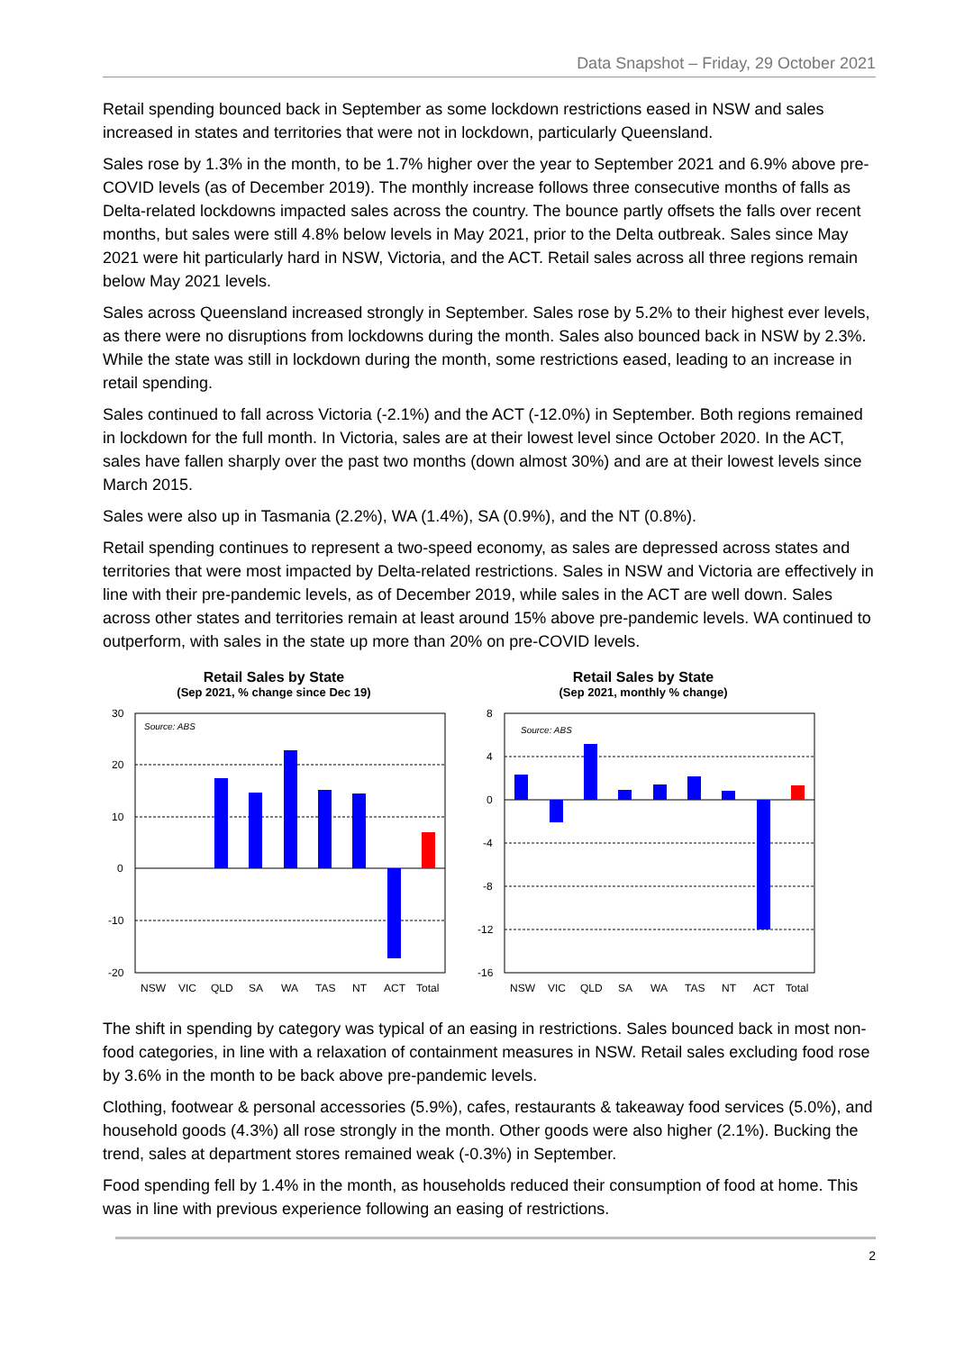Data Snapshot – Friday, 29 October 2021
Retail spending bounced back in September as some lockdown restrictions eased in NSW and sales increased in states and territories that were not in lockdown, particularly Queensland.
Sales rose by 1.3% in the month, to be 1.7% higher over the year to September 2021 and 6.9% above pre-COVID levels (as of December 2019). The monthly increase follows three consecutive months of falls as Delta-related lockdowns impacted sales across the country. The bounce partly offsets the falls over recent months, but sales were still 4.8% below levels in May 2021, prior to the Delta outbreak. Sales since May 2021 were hit particularly hard in NSW, Victoria, and the ACT. Retail sales across all three regions remain below May 2021 levels.
Sales across Queensland increased strongly in September. Sales rose by 5.2% to their highest ever levels, as there were no disruptions from lockdowns during the month. Sales also bounced back in NSW by 2.3%. While the state was still in lockdown during the month, some restrictions eased, leading to an increase in retail spending.
Sales continued to fall across Victoria (-2.1%) and the ACT (-12.0%) in September. Both regions remained in lockdown for the full month. In Victoria, sales are at their lowest level since October 2020. In the ACT, sales have fallen sharply over the past two months (down almost 30%) and are at their lowest levels since March 2015.
Sales were also up in Tasmania (2.2%), WA (1.4%), SA (0.9%), and the NT (0.8%).
Retail spending continues to represent a two-speed economy, as sales are depressed across states and territories that were most impacted by Delta-related restrictions. Sales in NSW and Victoria are effectively in line with their pre-pandemic levels, as of December 2019, while sales in the ACT are well down. Sales across other states and territories remain at least around 15% above pre-pandemic levels. WA continued to outperform, with sales in the state up more than 20% on pre-COVID levels.
Retail Sales by State
(Sep 2021, % change since Dec 19)
30
20
10
0
-10
-20
Source: ABS
NSW
VIC
QLD
SA
WA
TAS
NT
ACT
Total
Retail Sales by State
(Sep 2021, monthly % change)
8
4
0
-4
-8
-12
-16
Source: ABS
NSW
VIC
QLD
SA
WA
TAS
NT
ACT
Total
The shift in spending by category was typical of an easing in restrictions. Sales bounced back in most non-food categories, in line with a relaxation of containment measures in NSW. Retail sales excluding food rose by 3.6% in the month to be back above pre-pandemic levels.
Clothing, footwear & personal accessories (5.9%), cafes, restaurants & takeaway food services (5.0%), and household goods (4.3%) all rose strongly in the month. Other goods were also higher (2.1%). Bucking the trend, sales at department stores remained weak (-0.3%) in September.
Food spending fell by 1.4% in the month, as households reduced their consumption of food at home. This was in line with previous experience following an easing of restrictions.
2